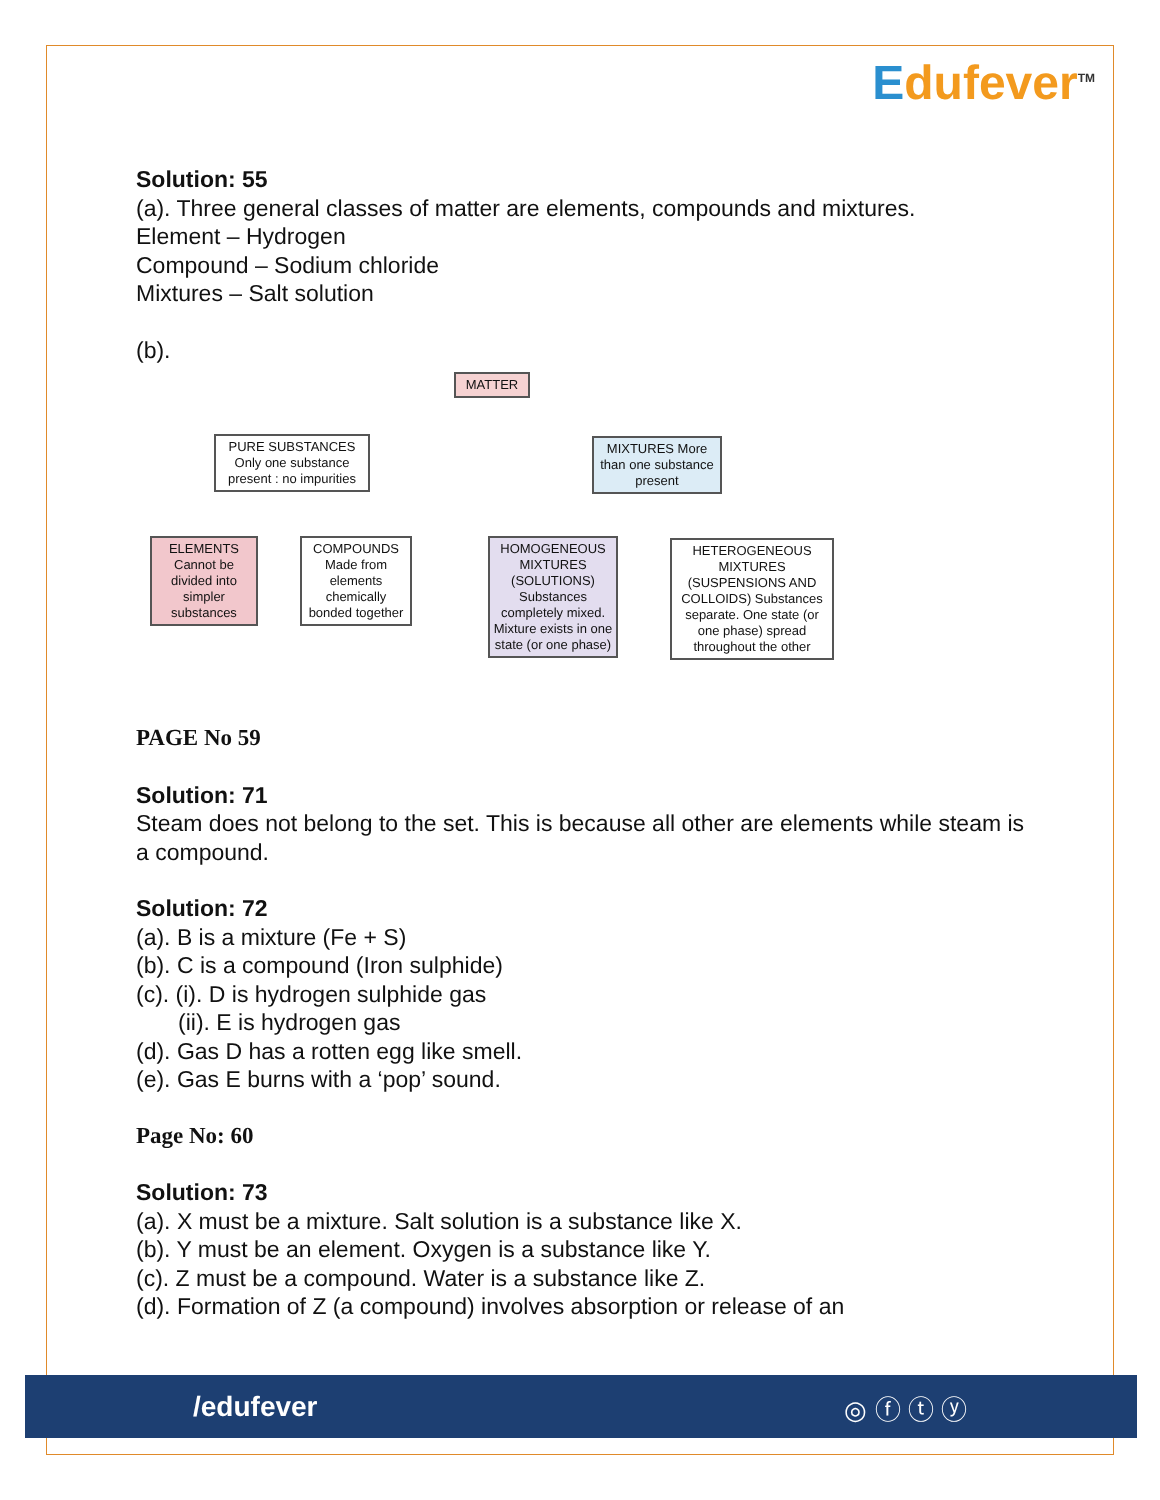Edufever<sup>TM</sup>
Solution: 55
(a). Three general classes of matter are elements, compounds and mixtures.
Element – Hydrogen
Compound – Sodium chloride
Mixtures – Salt solution
(b).
MATTER
PURE SUBSTANCES Only one substance present : no impurities
MIXTURES More than one substance present
ELEMENTS Cannot be divided into simpler substances
COMPOUNDS Made from elements chemically bonded together
HOMOGENEOUS MIXTURES (SOLUTIONS) Substances completely mixed. Mixture exists in one state (or one phase)
HETEROGENEOUS MIXTURES (SUSPENSIONS AND COLLOIDS) Substances separate. One state (or one phase) spread throughout the other
PAGE No 59
Solution: 71
Steam does not belong to the set. This is because all other are elements while steam is a compound.
Solution: 72
(a). B is a mixture (Fe + S)
(b). C is a compound (Iron sulphide)
(c). (i). D is hydrogen sulphide gas
(ii). E is hydrogen gas
(d). Gas D has a rotten egg like smell.
(e). Gas E burns with a ‘pop’ sound.
Page No: 60
Solution: 73
(a). X must be a mixture. Salt solution is a substance like X.
(b). Y must be an element. Oxygen is a substance like Y.
(c). Z must be a compound. Water is a substance like Z.
(d). Formation of Z (a compound) involves absorption or release of an
/edufever ◎ ⓕ ⓣ ⓨ